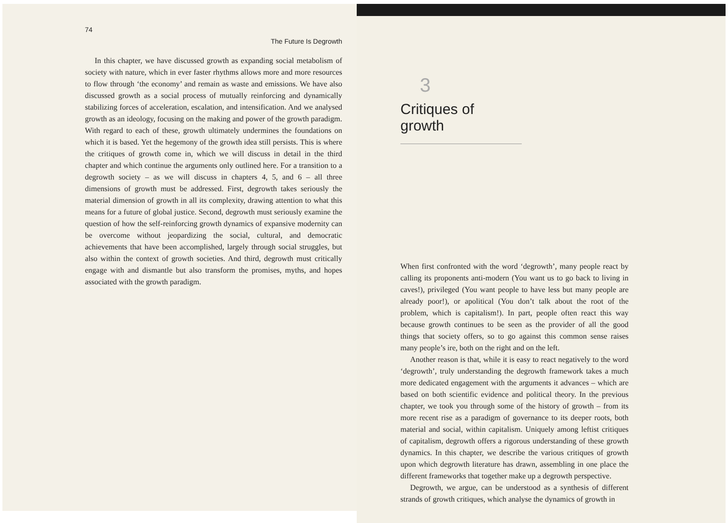74
The Future Is Degrowth
In this chapter, we have discussed growth as expanding social metabolism of society with nature, which in ever faster rhythms allows more and more resources to flow through ‘the economy’ and remain as waste and emissions. We have also discussed growth as a social process of mutually reinforcing and dynamically stabilizing forces of acceleration, escalation, and intensification. And we analysed growth as an ideology, focusing on the making and power of the growth paradigm. With regard to each of these, growth ultimately undermines the foundations on which it is based. Yet the hegemony of the growth idea still persists. This is where the critiques of growth come in, which we will discuss in detail in the third chapter and which continue the arguments only outlined here. For a transition to a degrowth society – as we will discuss in chapters 4, 5, and 6 – all three dimensions of growth must be addressed. First, degrowth takes seriously the material dimension of growth in all its complexity, drawing attention to what this means for a future of global justice. Second, degrowth must seriously examine the question of how the self-reinforcing growth dynamics of expansive modernity can be overcome without jeopardizing the social, cultural, and democratic achievements that have been accomplished, largely through social struggles, but also within the context of growth societies. And third, degrowth must critically engage with and dismantle but also transform the promises, myths, and hopes associated with the growth paradigm.
3
Critiques of growth
When first confronted with the word ‘degrowth’, many people react by calling its proponents anti-modern (You want us to go back to living in caves!), privileged (You want people to have less but many people are already poor!), or apolitical (You don’t talk about the root of the problem, which is capitalism!). In part, people often react this way because growth continues to be seen as the provider of all the good things that society offers, so to go against this common sense raises many people’s ire, both on the right and on the left.
Another reason is that, while it is easy to react negatively to the word ‘degrowth’, truly understanding the degrowth framework takes a much more dedicated engagement with the arguments it advances – which are based on both scientific evidence and political theory. In the previous chapter, we took you through some of the history of growth – from its more recent rise as a paradigm of governance to its deeper roots, both material and social, within capitalism. Uniquely among leftist critiques of capitalism, degrowth offers a rigorous understanding of these growth dynamics. In this chapter, we describe the various critiques of growth upon which degrowth literature has drawn, assembling in one place the different frameworks that together make up a degrowth perspective.
Degrowth, we argue, can be understood as a synthesis of different strands of growth critiques, which analyse the dynamics of growth in